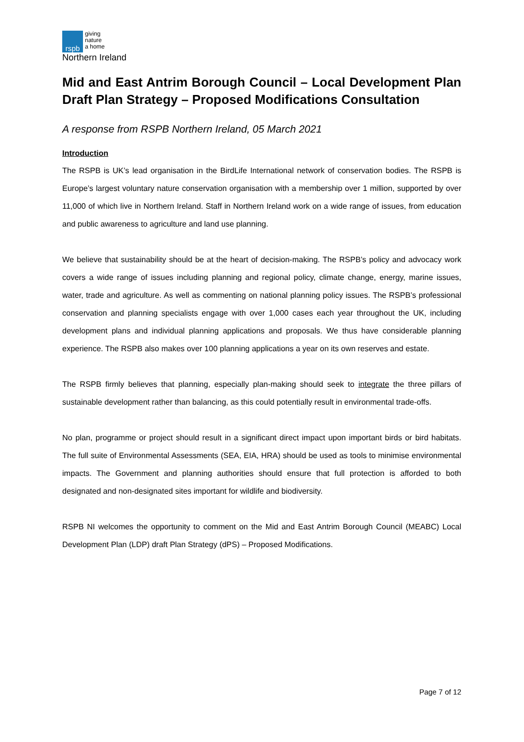rspb
giving
nature
a home
Northern Ireland
Mid and East Antrim Borough Council – Local Development Plan Draft Plan Strategy – Proposed Modifications Consultation
A response from RSPB Northern Ireland, 05 March 2021
Introduction
The RSPB is UK’s lead organisation in the BirdLife International network of conservation bodies. The RSPB is Europe’s largest voluntary nature conservation organisation with a membership over 1 million, supported by over 11,000 of which live in Northern Ireland. Staff in Northern Ireland work on a wide range of issues, from education and public awareness to agriculture and land use planning.
We believe that sustainability should be at the heart of decision-making. The RSPB’s policy and advocacy work covers a wide range of issues including planning and regional policy, climate change, energy, marine issues, water, trade and agriculture. As well as commenting on national planning policy issues. The RSPB’s professional conservation and planning specialists engage with over 1,000 cases each year throughout the UK, including development plans and individual planning applications and proposals. We thus have considerable planning experience. The RSPB also makes over 100 planning applications a year on its own reserves and estate.
The RSPB firmly believes that planning, especially plan-making should seek to integrate the three pillars of sustainable development rather than balancing, as this could potentially result in environmental trade-offs.
No plan, programme or project should result in a significant direct impact upon important birds or bird habitats. The full suite of Environmental Assessments (SEA, EIA, HRA) should be used as tools to minimise environmental impacts. The Government and planning authorities should ensure that full protection is afforded to both designated and non-designated sites important for wildlife and biodiversity.
RSPB NI welcomes the opportunity to comment on the Mid and East Antrim Borough Council (MEABC) Local Development Plan (LDP) draft Plan Strategy (dPS) – Proposed Modifications.
Page 7 of 12